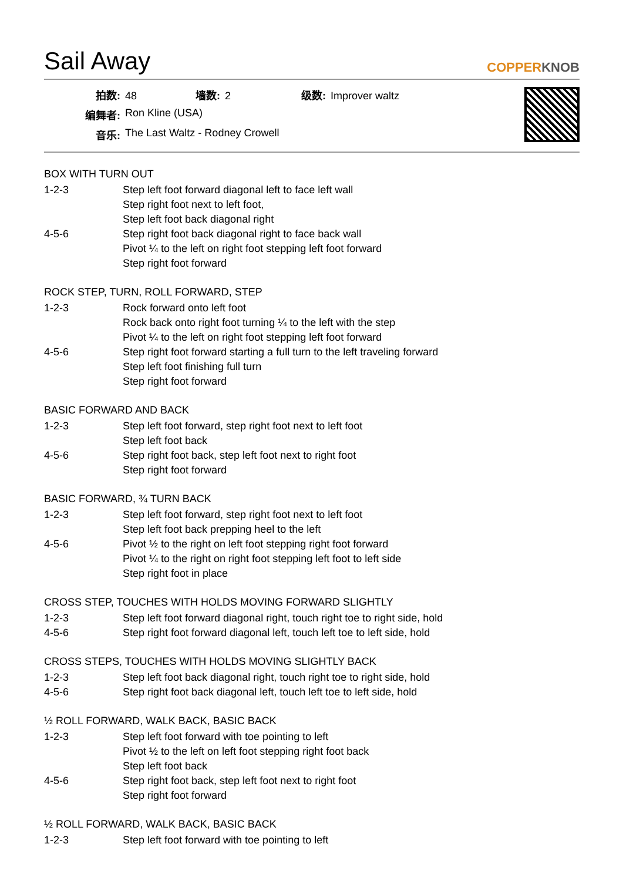Sail Away COPPERKNOB
拍数: 48 墙数: 2 级数: Improver waltz
编舞者: Ron Kline (USA)
音乐: The Last Waltz - Rodney Crowell
BOX WITH TURN OUT
1-2-3 Step left foot forward diagonal left to face left wall
Step right foot next to left foot,
Step left foot back diagonal right
4-5-6 Step right foot back diagonal right to face back wall
Pivot ¼ to the left on right foot stepping left foot forward
Step right foot forward
ROCK STEP, TURN, ROLL FORWARD, STEP
1-2-3 Rock forward onto left foot
Rock back onto right foot turning ¼ to the left with the step
Pivot ¼ to the left on right foot stepping left foot forward
4-5-6 Step right foot forward starting a full turn to the left traveling forward
Step left foot finishing full turn
Step right foot forward
BASIC FORWARD AND BACK
1-2-3 Step left foot forward, step right foot next to left foot
Step left foot back
4-5-6 Step right foot back, step left foot next to right foot
Step right foot forward
BASIC FORWARD, ¾ TURN BACK
1-2-3 Step left foot forward, step right foot next to left foot
Step left foot back prepping heel to the left
4-5-6 Pivot ½ to the right on left foot stepping right foot forward
Pivot ¼ to the right on right foot stepping left foot to left side
Step right foot in place
CROSS STEP, TOUCHES WITH HOLDS MOVING FORWARD SLIGHTLY
1-2-3 Step left foot forward diagonal right, touch right toe to right side, hold
4-5-6 Step right foot forward diagonal left, touch left toe to left side, hold
CROSS STEPS, TOUCHES WITH HOLDS MOVING SLIGHTLY BACK
1-2-3 Step left foot back diagonal right, touch right toe to right side, hold
4-5-6 Step right foot back diagonal left, touch left toe to left side, hold
½ ROLL FORWARD, WALK BACK, BASIC BACK
1-2-3 Step left foot forward with toe pointing to left
Pivot ½ to the left on left foot stepping right foot back
Step left foot back
4-5-6 Step right foot back, step left foot next to right foot
Step right foot forward
½ ROLL FORWARD, WALK BACK, BASIC BACK
1-2-3 Step left foot forward with toe pointing to left